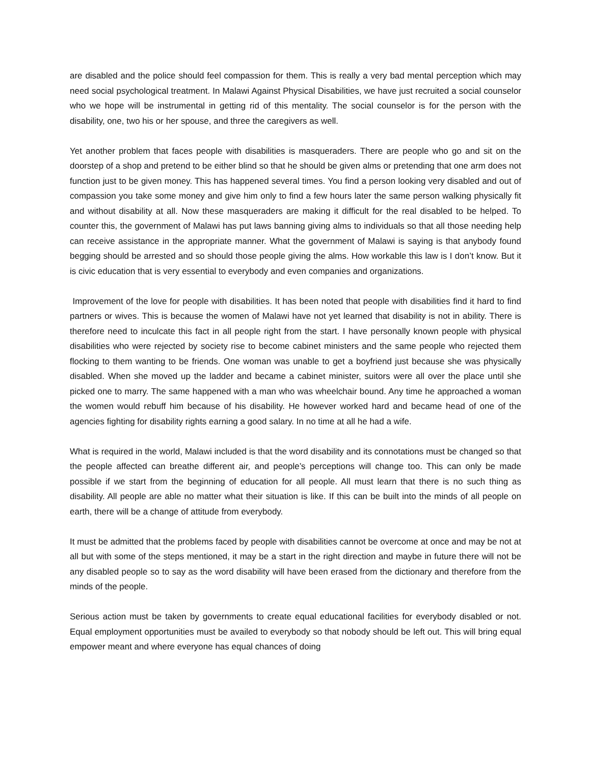are disabled and the police should feel compassion for them. This is really a very bad mental perception which may need social psychological treatment. In Malawi Against Physical Disabilities, we have just recruited a social counselor who we hope will be instrumental in getting rid of this mentality. The social counselor is for the person with the disability, one, two his or her spouse, and three the caregivers as well.
Yet another problem that faces people with disabilities is masqueraders. There are people who go and sit on the doorstep of a shop and pretend to be either blind so that he should be given alms or pretending that one arm does not function just to be given money. This has happened several times. You find a person looking very disabled and out of compassion you take some money and give him only to find a few hours later the same person walking physically fit and without disability at all. Now these masqueraders are making it difficult for the real disabled to be helped. To counter this, the government of Malawi has put laws banning giving alms to individuals so that all those needing help can receive assistance in the appropriate manner. What the government of Malawi is saying is that anybody found begging should be arrested and so should those people giving the alms. How workable this law is I don’t know. But it is civic education that is very essential to everybody and even companies and organizations.
Improvement of the love for people with disabilities. It has been noted that people with disabilities find it hard to find partners or wives. This is because the women of Malawi have not yet learned that disability is not in ability. There is therefore need to inculcate this fact in all people right from the start. I have personally known people with physical disabilities who were rejected by society rise to become cabinet ministers and the same people who rejected them flocking to them wanting to be friends. One woman was unable to get a boyfriend just because she was physically disabled. When she moved up the ladder and became a cabinet minister, suitors were all over the place until she picked one to marry. The same happened with a man who was wheelchair bound. Any time he approached a woman the women would rebuff him because of his disability. He however worked hard and became head of one of the agencies fighting for disability rights earning a good salary. In no time at all he had a wife.
What is required in the world, Malawi included is that the word disability and its connotations must be changed so that the people affected can breathe different air, and people’s perceptions will change too. This can only be made possible if we start from the beginning of education for all people. All must learn that there is no such thing as disability. All people are able no matter what their situation is like. If this can be built into the minds of all people on earth, there will be a change of attitude from everybody.
It must be admitted that the problems faced by people with disabilities cannot be overcome at once and may be not at all but with some of the steps mentioned, it may be a start in the right direction and maybe in future there will not be any disabled people so to say as the word disability will have been erased from the dictionary and therefore from the minds of the people.
Serious action must be taken by governments to create equal educational facilities for everybody disabled or not. Equal employment opportunities must be availed to everybody so that nobody should be left out. This will bring equal empower meant and where everyone has equal chances of doing